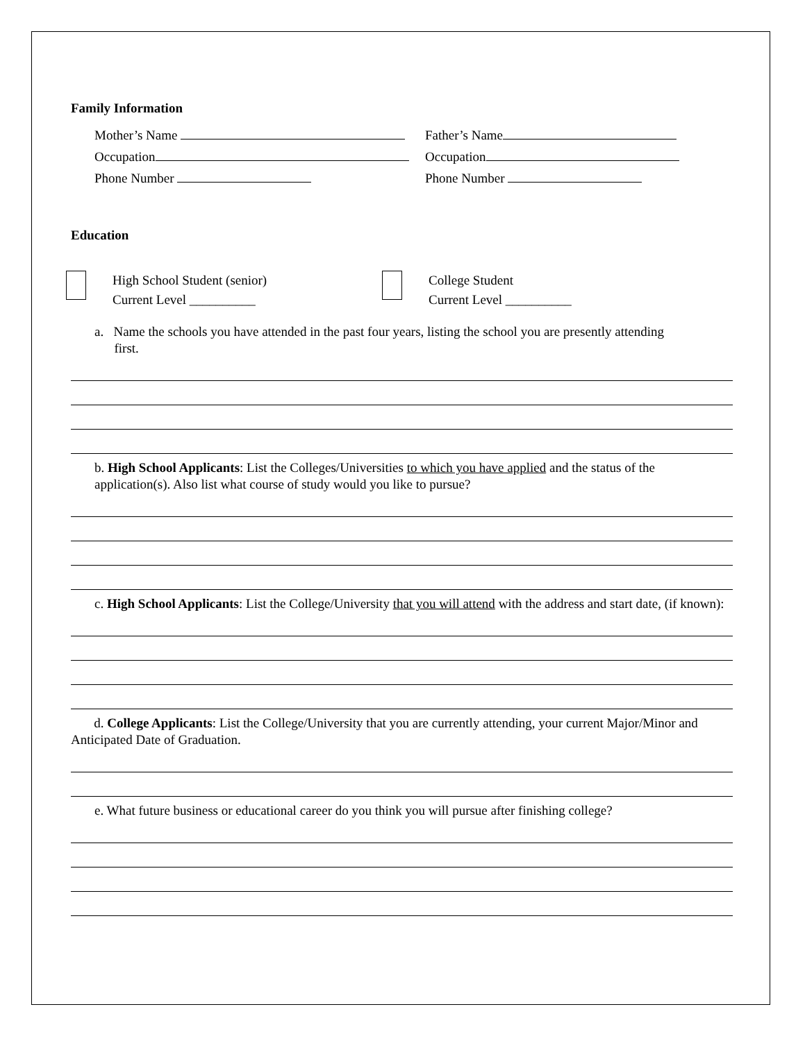Family Information
Mother’s Name
Father’s Name
Occupation
Occupation
Phone Number
Phone Number
Education
High School Student (senior)
Current Level __________
College Student
Current Level __________
a. Name the schools you have attended in the past four years, listing the school you are presently attending
first.
b. High School Applicants: List the Colleges/Universities to which you have applied and the status of the application(s). Also list what course of study would you like to pursue?
c. High School Applicants: List the College/University that you will attend with the address and start date, (if known):
d. College Applicants: List the College/University that you are currently attending, your current Major/Minor and Anticipated Date of Graduation.
e. What future business or educational career do you think you will pursue after finishing college?